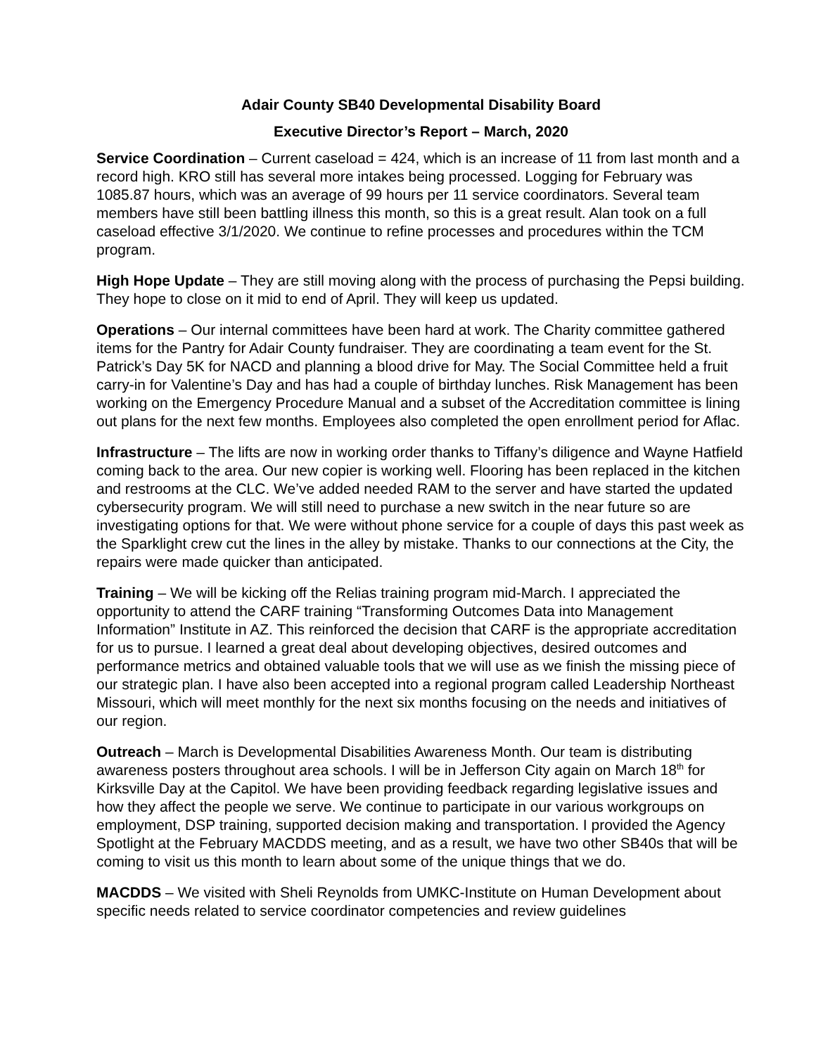Adair County SB40 Developmental Disability Board
Executive Director’s Report – March, 2020
Service Coordination – Current caseload = 424, which is an increase of 11 from last month and a record high. KRO still has several more intakes being processed. Logging for February was 1085.87 hours, which was an average of 99 hours per 11 service coordinators. Several team members have still been battling illness this month, so this is a great result. Alan took on a full caseload effective 3/1/2020. We continue to refine processes and procedures within the TCM program.
High Hope Update – They are still moving along with the process of purchasing the Pepsi building. They hope to close on it mid to end of April. They will keep us updated.
Operations – Our internal committees have been hard at work. The Charity committee gathered items for the Pantry for Adair County fundraiser. They are coordinating a team event for the St. Patrick’s Day 5K for NACD and planning a blood drive for May. The Social Committee held a fruit carry-in for Valentine’s Day and has had a couple of birthday lunches. Risk Management has been working on the Emergency Procedure Manual and a subset of the Accreditation committee is lining out plans for the next few months. Employees also completed the open enrollment period for Aflac.
Infrastructure – The lifts are now in working order thanks to Tiffany’s diligence and Wayne Hatfield coming back to the area. Our new copier is working well. Flooring has been replaced in the kitchen and restrooms at the CLC. We’ve added needed RAM to the server and have started the updated cybersecurity program. We will still need to purchase a new switch in the near future so are investigating options for that. We were without phone service for a couple of days this past week as the Sparklight crew cut the lines in the alley by mistake. Thanks to our connections at the City, the repairs were made quicker than anticipated.
Training – We will be kicking off the Relias training program mid-March. I appreciated the opportunity to attend the CARF training “Transforming Outcomes Data into Management Information” Institute in AZ. This reinforced the decision that CARF is the appropriate accreditation for us to pursue. I learned a great deal about developing objectives, desired outcomes and performance metrics and obtained valuable tools that we will use as we finish the missing piece of our strategic plan. I have also been accepted into a regional program called Leadership Northeast Missouri, which will meet monthly for the next six months focusing on the needs and initiatives of our region.
Outreach – March is Developmental Disabilities Awareness Month. Our team is distributing awareness posters throughout area schools. I will be in Jefferson City again on March 18<sup>th</sup> for Kirksville Day at the Capitol. We have been providing feedback regarding legislative issues and how they affect the people we serve. We continue to participate in our various workgroups on employment, DSP training, supported decision making and transportation. I provided the Agency Spotlight at the February MACDDS meeting, and as a result, we have two other SB40s that will be coming to visit us this month to learn about some of the unique things that we do.
MACDDS – We visited with Sheli Reynolds from UMKC-Institute on Human Development about specific needs related to service coordinator competencies and review guidelines